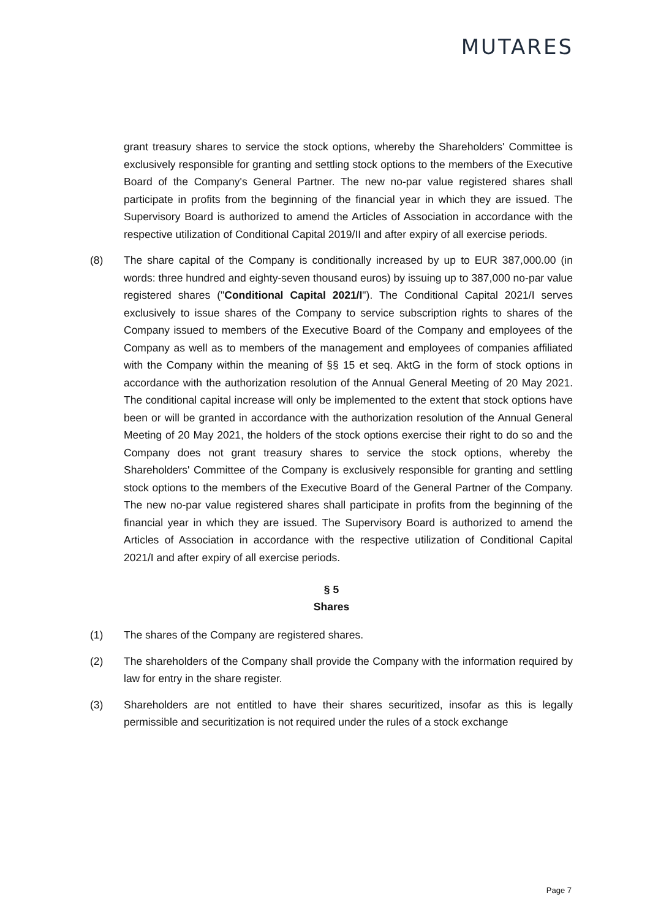MUTARES
grant treasury shares to service the stock options, whereby the Shareholders' Committee is exclusively responsible for granting and settling stock options to the members of the Executive Board of the Company's General Partner. The new no-par value registered shares shall participate in profits from the beginning of the financial year in which they are issued. The Supervisory Board is authorized to amend the Articles of Association in accordance with the respective utilization of Conditional Capital 2019/II and after expiry of all exercise periods.
(8) The share capital of the Company is conditionally increased by up to EUR 387,000.00 (in words: three hundred and eighty-seven thousand euros) by issuing up to 387,000 no-par value registered shares ("Conditional Capital 2021/I"). The Conditional Capital 2021/I serves exclusively to issue shares of the Company to service subscription rights to shares of the Company issued to members of the Executive Board of the Company and employees of the Company as well as to members of the management and employees of companies affiliated with the Company within the meaning of §§ 15 et seq. AktG in the form of stock options in accordance with the authorization resolution of the Annual General Meeting of 20 May 2021. The conditional capital increase will only be implemented to the extent that stock options have been or will be granted in accordance with the authorization resolution of the Annual General Meeting of 20 May 2021, the holders of the stock options exercise their right to do so and the Company does not grant treasury shares to service the stock options, whereby the Shareholders' Committee of the Company is exclusively responsible for granting and settling stock options to the members of the Executive Board of the General Partner of the Company. The new no-par value registered shares shall participate in profits from the beginning of the financial year in which they are issued. The Supervisory Board is authorized to amend the Articles of Association in accordance with the respective utilization of Conditional Capital 2021/I and after expiry of all exercise periods.
§ 5
Shares
(1) The shares of the Company are registered shares.
(2) The shareholders of the Company shall provide the Company with the information required by law for entry in the share register.
(3) Shareholders are not entitled to have their shares securitized, insofar as this is legally permissible and securitization is not required under the rules of a stock exchange
Page 7